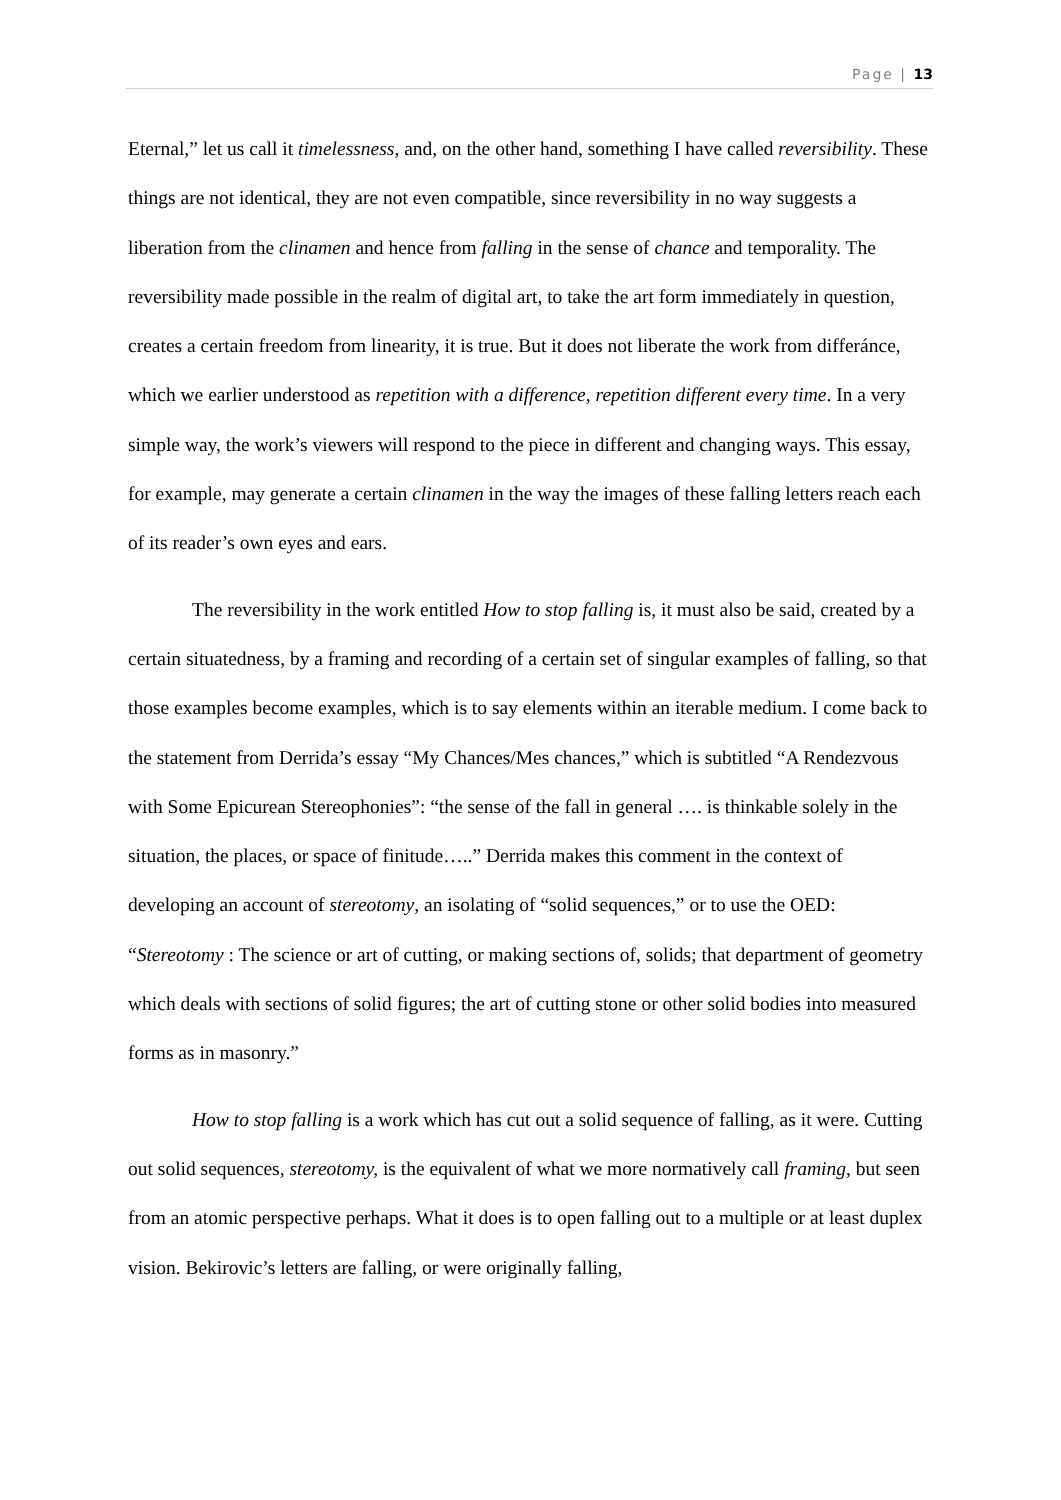Page | 13
Eternal,” let us call it timelessness, and, on the other hand, something I have called reversibility. These things are not identical, they are not even compatible, since reversibility in no way suggests a liberation from the clinamen and hence from falling in the sense of chance and temporality. The reversibility made possible in the realm of digital art, to take the art form immediately in question, creates a certain freedom from linearity, it is true. But it does not liberate the work from differánce, which we earlier understood as repetition with a difference, repetition different every time. In a very simple way, the work’s viewers will respond to the piece in different and changing ways. This essay, for example, may generate a certain clinamen in the way the images of these falling letters reach each of its reader’s own eyes and ears.
The reversibility in the work entitled How to stop falling is, it must also be said, created by a certain situatedness, by a framing and recording of a certain set of singular examples of falling, so that those examples become examples, which is to say elements within an iterable medium. I come back to the statement from Derrida’s essay “My Chances/Mes chances,” which is subtitled “A Rendezvous with Some Epicurean Stereophonies”: “the sense of the fall in general …. is thinkable solely in the situation, the places, or space of finitude…..” Derrida makes this comment in the context of developing an account of stereotomy, an isolating of “solid sequences,” or to use the OED: “Stereotomy : The science or art of cutting, or making sections of, solids; that department of geometry which deals with sections of solid figures; the art of cutting stone or other solid bodies into measured forms as in masonry.”
How to stop falling is a work which has cut out a solid sequence of falling, as it were. Cutting out solid sequences, stereotomy, is the equivalent of what we more normatively call framing, but seen from an atomic perspective perhaps. What it does is to open falling out to a multiple or at least duplex vision. Bekirovic’s letters are falling, or were originally falling,